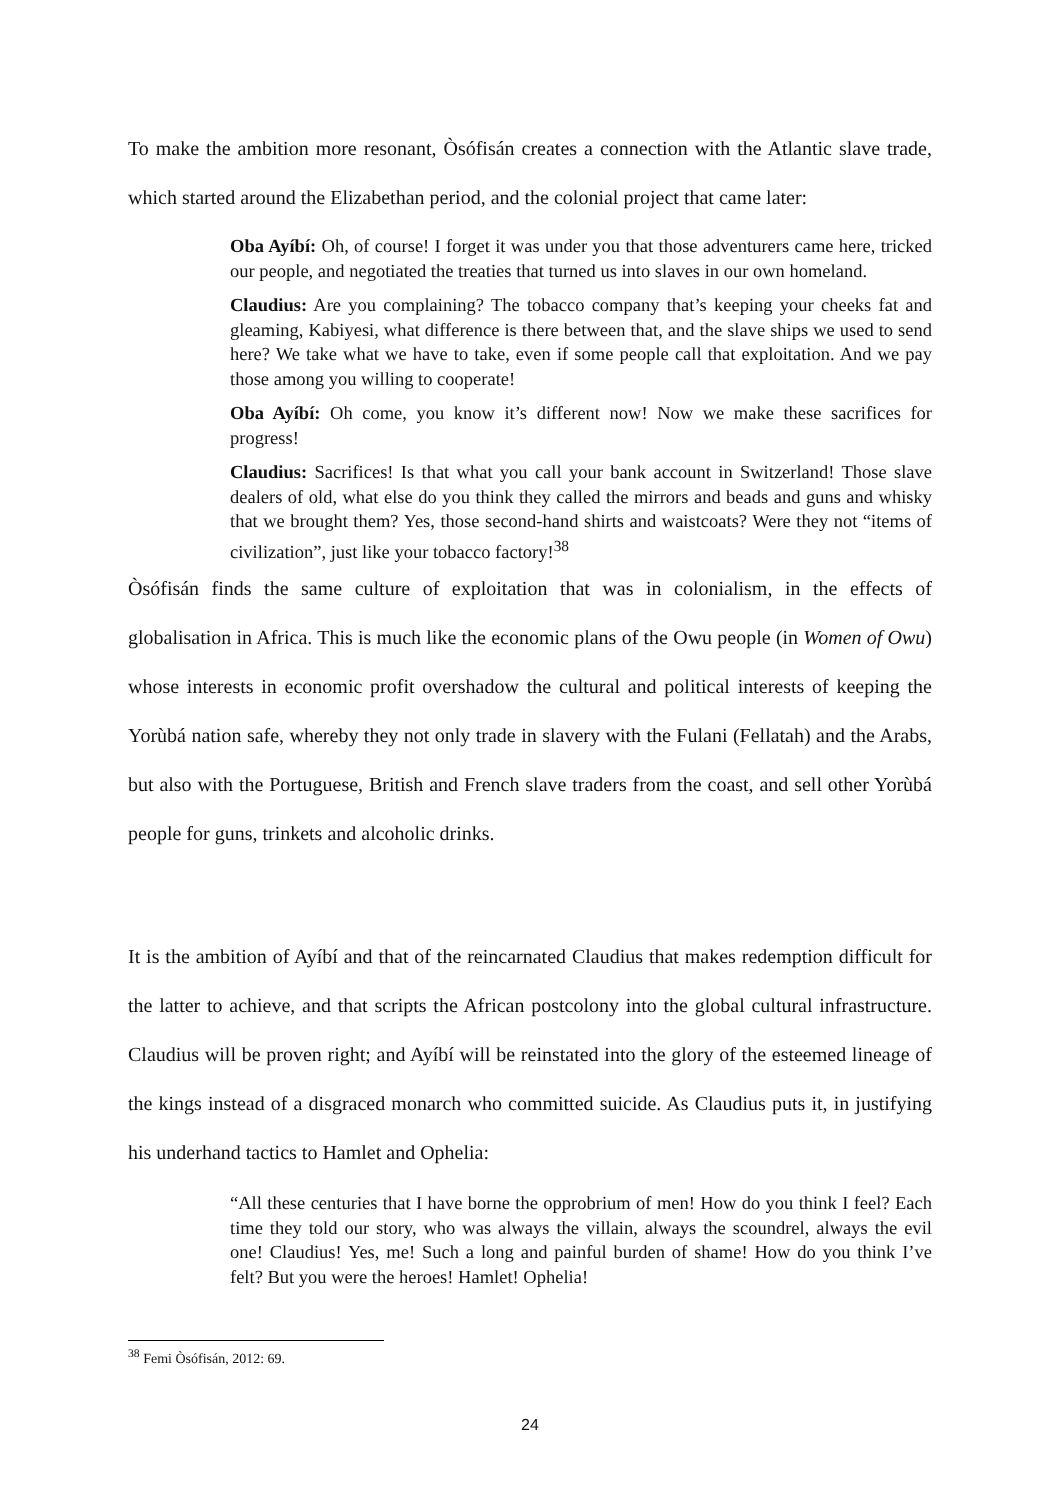To make the ambition more resonant, Òsófisán creates a connection with the Atlantic slave trade, which started around the Elizabethan period, and the colonial project that came later:
Oba Ayíbí: Oh, of course! I forget it was under you that those adventurers came here, tricked our people, and negotiated the treaties that turned us into slaves in our own homeland.
Claudius: Are you complaining? The tobacco company that’s keeping your cheeks fat and gleaming, Kabiyesi, what difference is there between that, and the slave ships we used to send here? We take what we have to take, even if some people call that exploitation. And we pay those among you willing to cooperate!
Oba Ayíbí: Oh come, you know it’s different now! Now we make these sacrifices for progress!
Claudius: Sacrifices! Is that what you call your bank account in Switzerland! Those slave dealers of old, what else do you think they called the mirrors and beads and guns and whisky that we brought them? Yes, those second-hand shirts and waistcoats? Were they not “items of civilization”, just like your tobacco factory!<sup>38</sup>
Òsófisán finds the same culture of exploitation that was in colonialism, in the effects of globalisation in Africa. This is much like the economic plans of the Owu people (in Women of Owu) whose interests in economic profit overshadow the cultural and political interests of keeping the Yorùbá nation safe, whereby they not only trade in slavery with the Fulani (Fellatah) and the Arabs, but also with the Portuguese, British and French slave traders from the coast, and sell other Yorùbá people for guns, trinkets and alcoholic drinks.
It is the ambition of Ayíbí and that of the reincarnated Claudius that makes redemption difficult for the latter to achieve, and that scripts the African postcolony into the global cultural infrastructure. Claudius will be proven right; and Ayíbí will be reinstated into the glory of the esteemed lineage of the kings instead of a disgraced monarch who committed suicide. As Claudius puts it, in justifying his underhand tactics to Hamlet and Ophelia:
“All these centuries that I have borne the opprobrium of men! How do you think I feel? Each time they told our story, who was always the villain, always the scoundrel, always the evil one! Claudius! Yes, me! Such a long and painful burden of shame! How do you think I’ve felt? But you were the heroes! Hamlet! Ophelia!
<sup>38</sup> Femi Òsófisán, 2012: 69.
24